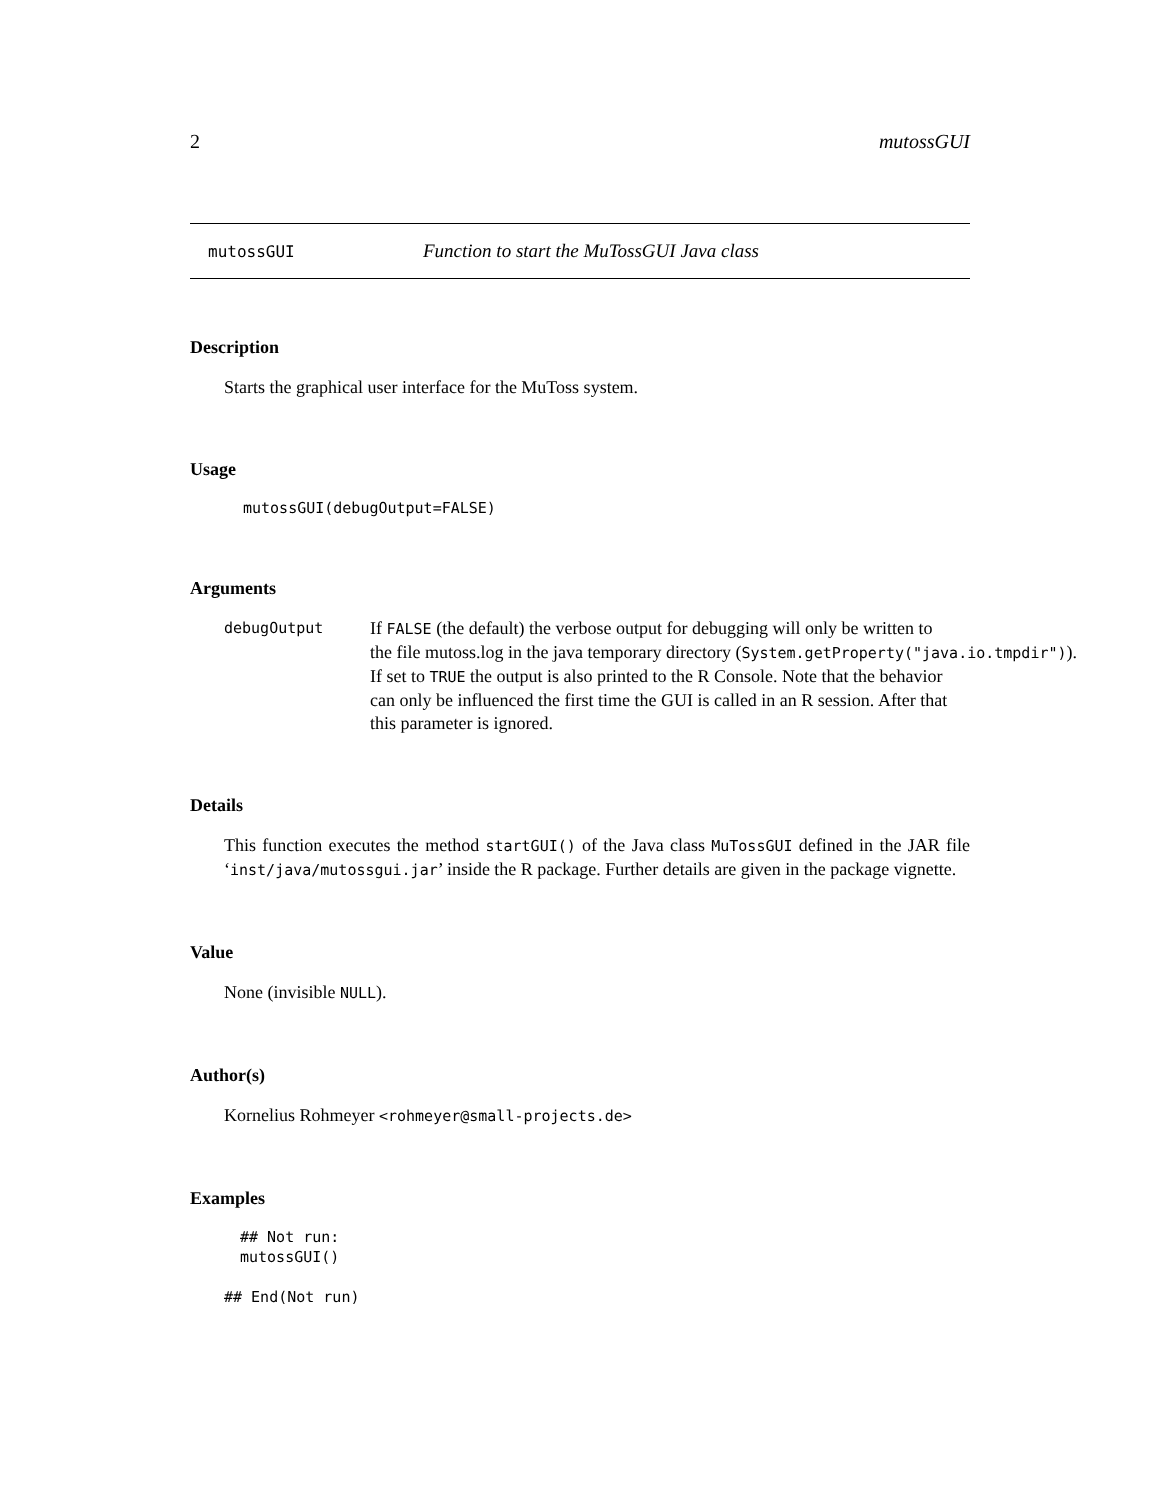2 mutossGUI
mutossGUI Function to start the MuTossGUI Java class
Description
Starts the graphical user interface for the MuToss system.
Usage
mutossGUI(debugOutput=FALSE)
Arguments
debugOutput
If FALSE (the default) the verbose output for debugging will only be written to
the file mutoss.log in the java temporary directory (System.getProperty("java.io.tmpdir")).
If set to TRUE the output is also printed to the R Console. Note that the behavior
can only be influenced the first time the GUI is called in an R session. After that
this parameter is ignored.
Details
This function executes the method startGUI() of the Java class MuTossGUI defined in the JAR file ‘inst/java/mutossgui.jar’ inside the R package. Further details are given in the package vignette.
Value
None (invisible NULL).
Author(s)
Kornelius Rohmeyer <rohmeyer@small-projects.de>
Examples
## Not run:
mutossGUI()
## End(Not run)